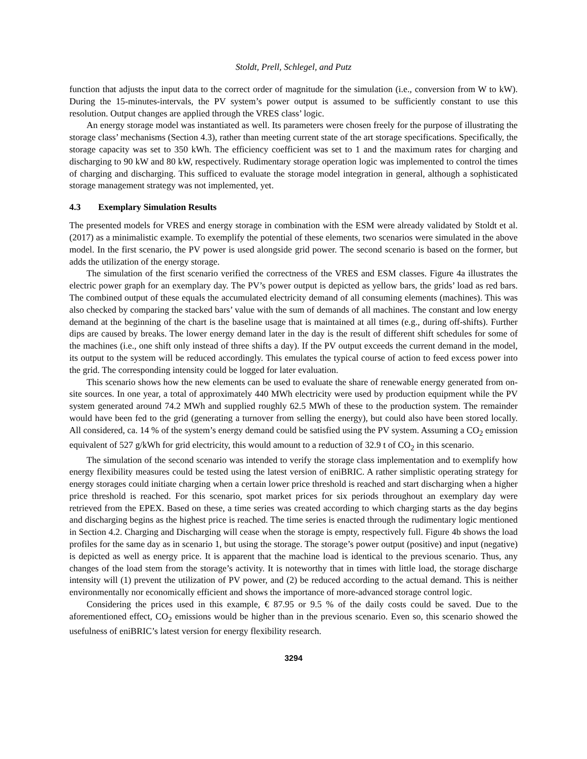Stoldt, Prell, Schlegel, and Putz
function that adjusts the input data to the correct order of magnitude for the simulation (i.e., conversion from W to kW). During the 15-minutes-intervals, the PV system’s power output is assumed to be sufficiently constant to use this resolution. Output changes are applied through the VRES class’ logic.
An energy storage model was instantiated as well. Its parameters were chosen freely for the purpose of illustrating the storage class’ mechanisms (Section 4.3), rather than meeting current state of the art storage specifications. Specifically, the storage capacity was set to 350 kWh. The efficiency coefficient was set to 1 and the maximum rates for charging and discharging to 90 kW and 80 kW, respectively. Rudimentary storage operation logic was implemented to control the times of charging and discharging. This sufficed to evaluate the storage model integration in general, although a sophisticated storage management strategy was not implemented, yet.
4.3 Exemplary Simulation Results
The presented models for VRES and energy storage in combination with the ESM were already validated by Stoldt et al. (2017) as a minimalistic example. To exemplify the potential of these elements, two scenarios were simulated in the above model. In the first scenario, the PV power is used alongside grid power. The second scenario is based on the former, but adds the utilization of the energy storage.
The simulation of the first scenario verified the correctness of the VRES and ESM classes. Figure 4a illustrates the electric power graph for an exemplary day. The PV’s power output is depicted as yellow bars, the grids’ load as red bars. The combined output of these equals the accumulated electricity demand of all consuming elements (machines). This was also checked by comparing the stacked bars’ value with the sum of demands of all machines. The constant and low energy demand at the beginning of the chart is the baseline usage that is maintained at all times (e.g., during off-shifts). Further dips are caused by breaks. The lower energy demand later in the day is the result of different shift schedules for some of the machines (i.e., one shift only instead of three shifts a day). If the PV output exceeds the current demand in the model, its output to the system will be reduced accordingly. This emulates the typical course of action to feed excess power into the grid. The corresponding intensity could be logged for later evaluation.
This scenario shows how the new elements can be used to evaluate the share of renewable energy generated from on-site sources. In one year, a total of approximately 440 MWh electricity were used by production equipment while the PV system generated around 74.2 MWh and supplied roughly 62.5 MWh of these to the production system. The remainder would have been fed to the grid (generating a turnover from selling the energy), but could also have been stored locally. All considered, ca. 14 % of the system’s energy demand could be satisfied using the PV system. Assuming a CO<sub>2</sub> emission equivalent of 527 g/kWh for grid electricity, this would amount to a reduction of 32.9 t of CO<sub>2</sub> in this scenario.
The simulation of the second scenario was intended to verify the storage class implementation and to exemplify how energy flexibility measures could be tested using the latest version of eniBRIC. A rather simplistic operating strategy for energy storages could initiate charging when a certain lower price threshold is reached and start discharging when a higher price threshold is reached. For this scenario, spot market prices for six periods throughout an exemplary day were retrieved from the EPEX. Based on these, a time series was created according to which charging starts as the day begins and discharging begins as the highest price is reached. The time series is enacted through the rudimentary logic mentioned in Section 4.2. Charging and Discharging will cease when the storage is empty, respectively full. Figure 4b shows the load profiles for the same day as in scenario 1, but using the storage. The storage’s power output (positive) and input (negative) is depicted as well as energy price. It is apparent that the machine load is identical to the previous scenario. Thus, any changes of the load stem from the storage’s activity. It is noteworthy that in times with little load, the storage discharge intensity will (1) prevent the utilization of PV power, and (2) be reduced according to the actual demand. This is neither environmentally nor economically efficient and shows the importance of more-advanced storage control logic.
Considering the prices used in this example, € 87.95 or 9.5 % of the daily costs could be saved. Due to the aforementioned effect, CO<sub>2</sub> emissions would be higher than in the previous scenario. Even so, this scenario showed the usefulness of eniBRIC’s latest version for energy flexibility research.
3294